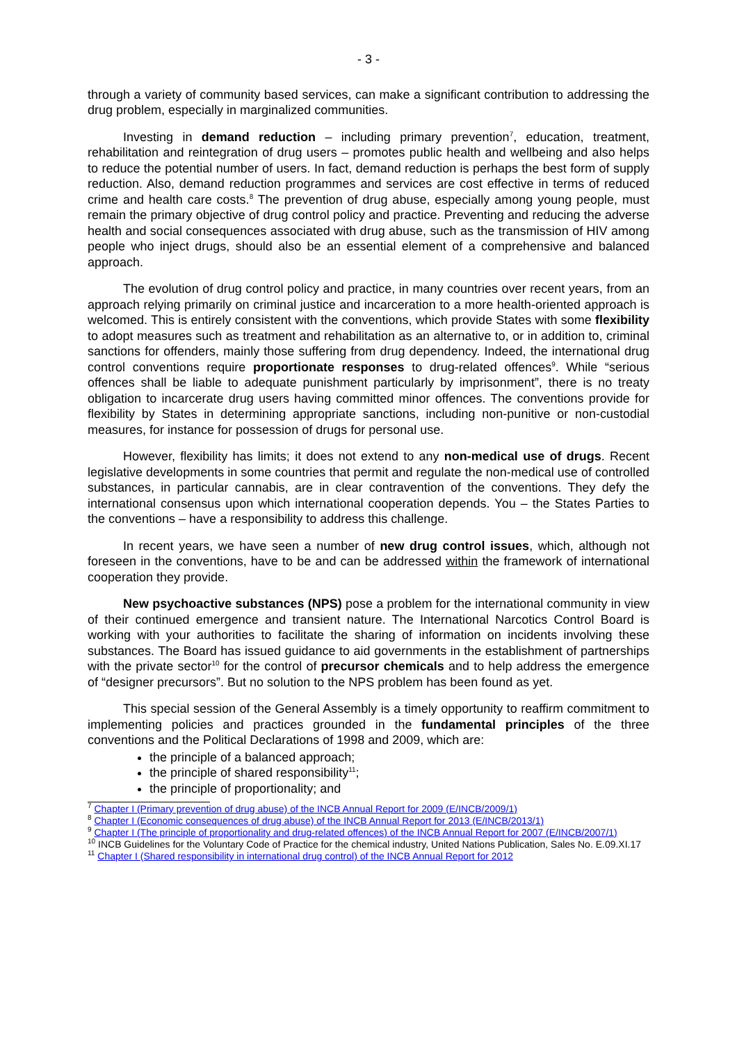- 3 -
through a variety of community based services, can make a significant contribution to addressing the drug problem, especially in marginalized communities.
Investing in demand reduction – including primary prevention<sup>7</sup>, education, treatment, rehabilitation and reintegration of drug users – promotes public health and wellbeing and also helps to reduce the potential number of users. In fact, demand reduction is perhaps the best form of supply reduction. Also, demand reduction programmes and services are cost effective in terms of reduced crime and health care costs.<sup>8</sup> The prevention of drug abuse, especially among young people, must remain the primary objective of drug control policy and practice. Preventing and reducing the adverse health and social consequences associated with drug abuse, such as the transmission of HIV among people who inject drugs, should also be an essential element of a comprehensive and balanced approach.
The evolution of drug control policy and practice, in many countries over recent years, from an approach relying primarily on criminal justice and incarceration to a more health-oriented approach is welcomed. This is entirely consistent with the conventions, which provide States with some flexibility to adopt measures such as treatment and rehabilitation as an alternative to, or in addition to, criminal sanctions for offenders, mainly those suffering from drug dependency. Indeed, the international drug control conventions require proportionate responses to drug-related offences<sup>9</sup>. While “serious offences shall be liable to adequate punishment particularly by imprisonment”, there is no treaty obligation to incarcerate drug users having committed minor offences. The conventions provide for flexibility by States in determining appropriate sanctions, including non-punitive or non-custodial measures, for instance for possession of drugs for personal use.
However, flexibility has limits; it does not extend to any non-medical use of drugs. Recent legislative developments in some countries that permit and regulate the non-medical use of controlled substances, in particular cannabis, are in clear contravention of the conventions. They defy the international consensus upon which international cooperation depends. You – the States Parties to the conventions – have a responsibility to address this challenge.
In recent years, we have seen a number of new drug control issues, which, although not foreseen in the conventions, have to be and can be addressed within the framework of international cooperation they provide.
New psychoactive substances (NPS) pose a problem for the international community in view of their continued emergence and transient nature. The International Narcotics Control Board is working with your authorities to facilitate the sharing of information on incidents involving these substances. The Board has issued guidance to aid governments in the establishment of partnerships with the private sector<sup>10</sup> for the control of precursor chemicals and to help address the emergence of “designer precursors”. But no solution to the NPS problem has been found as yet.
This special session of the General Assembly is a timely opportunity to reaffirm commitment to implementing policies and practices grounded in the fundamental principles of the three conventions and the Political Declarations of 1998 and 2009, which are:
the principle of a balanced approach;
the principle of shared responsibility<sup>11</sup>;
the principle of proportionality; and
<sup>7</sup> Chapter I (Primary prevention of drug abuse) of the INCB Annual Report for 2009 (E/INCB/2009/1)
<sup>8</sup> Chapter I (Economic consequences of drug abuse) of the INCB Annual Report for 2013 (E/INCB/2013/1)
<sup>9</sup> Chapter I (The principle of proportionality and drug-related offences) of the INCB Annual Report for 2007 (E/INCB/2007/1)
<sup>10</sup> INCB Guidelines for the Voluntary Code of Practice for the chemical industry, United Nations Publication, Sales No. E.09.XI.17
<sup>11</sup> Chapter I (Shared responsibility in international drug control) of the INCB Annual Report for 2012